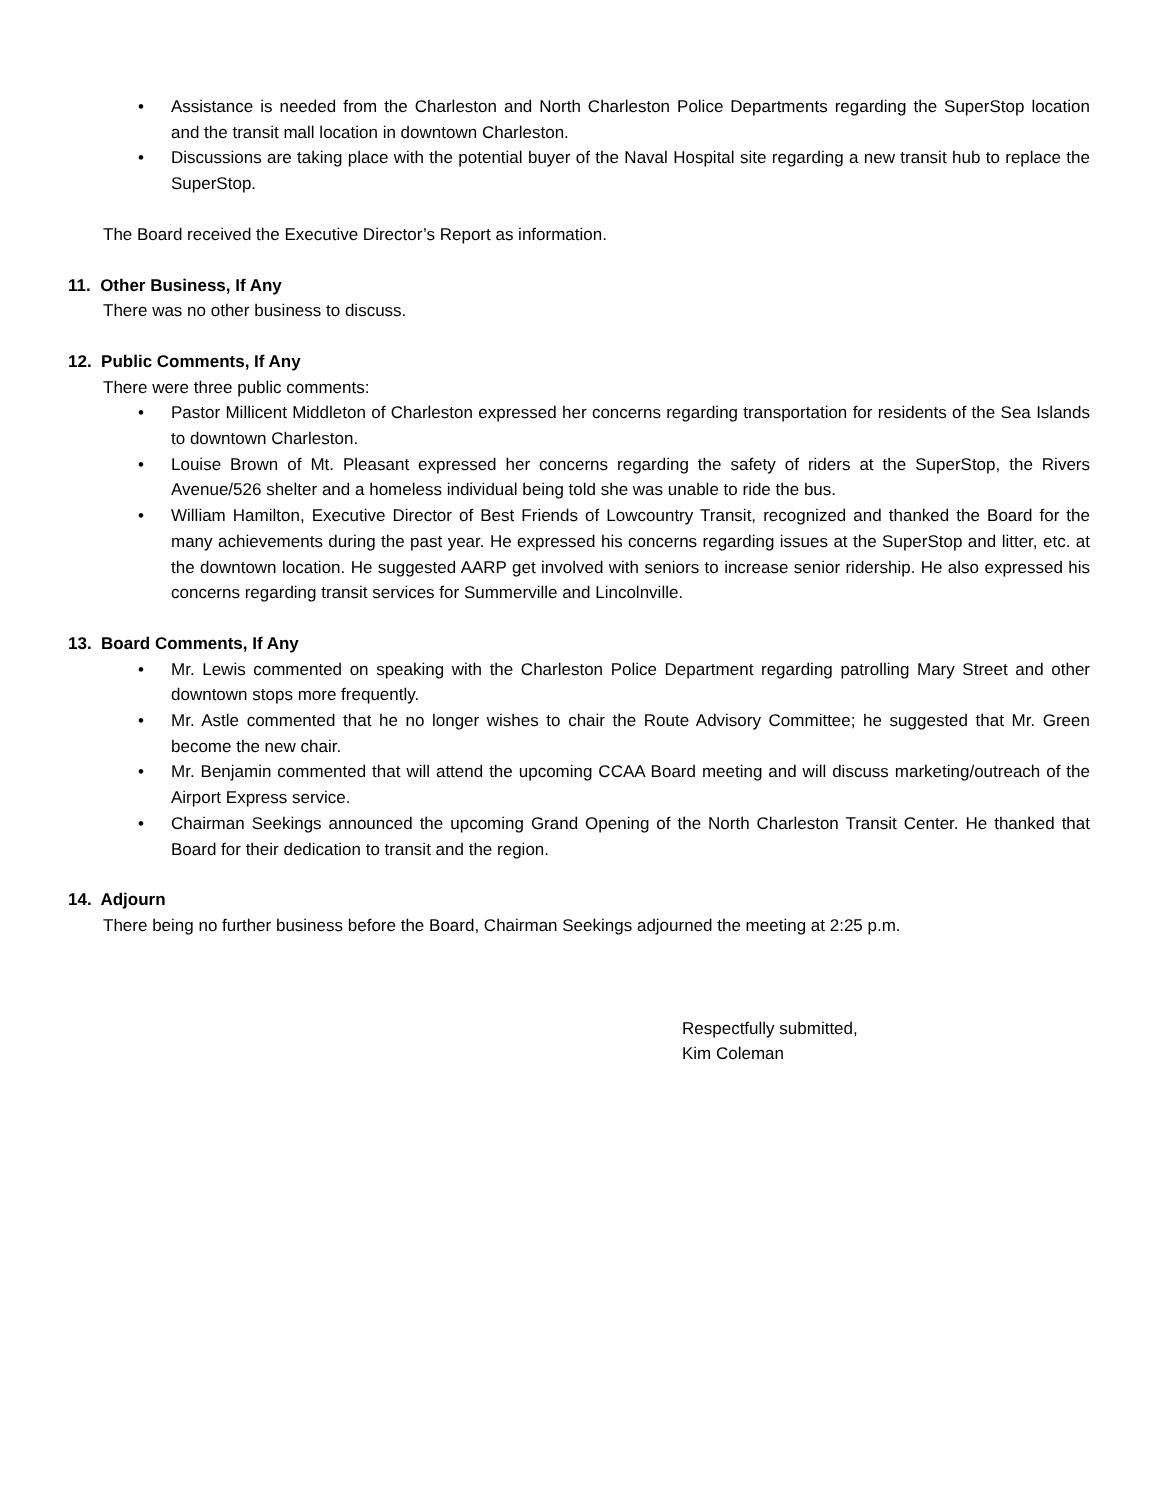• Assistance is needed from the Charleston and North Charleston Police Departments regarding the SuperStop location and the transit mall location in downtown Charleston.
• Discussions are taking place with the potential buyer of the Naval Hospital site regarding a new transit hub to replace the SuperStop.
The Board received the Executive Director’s Report as information.
11. Other Business, If Any
There was no other business to discuss.
12. Public Comments, If Any
There were three public comments:
• Pastor Millicent Middleton of Charleston expressed her concerns regarding transportation for residents of the Sea Islands to downtown Charleston.
• Louise Brown of Mt. Pleasant expressed her concerns regarding the safety of riders at the SuperStop, the Rivers Avenue/526 shelter and a homeless individual being told she was unable to ride the bus.
• William Hamilton, Executive Director of Best Friends of Lowcountry Transit, recognized and thanked the Board for the many achievements during the past year. He expressed his concerns regarding issues at the SuperStop and litter, etc. at the downtown location. He suggested AARP get involved with seniors to increase senior ridership. He also expressed his concerns regarding transit services for Summerville and Lincolnville.
13. Board Comments, If Any
• Mr. Lewis commented on speaking with the Charleston Police Department regarding patrolling Mary Street and other downtown stops more frequently.
• Mr. Astle commented that he no longer wishes to chair the Route Advisory Committee; he suggested that Mr. Green become the new chair.
• Mr. Benjamin commented that will attend the upcoming CCAA Board meeting and will discuss marketing/outreach of the Airport Express service.
• Chairman Seekings announced the upcoming Grand Opening of the North Charleston Transit Center. He thanked that Board for their dedication to transit and the region.
14. Adjourn
There being no further business before the Board, Chairman Seekings adjourned the meeting at 2:25 p.m.
Respectfully submitted,
Kim Coleman